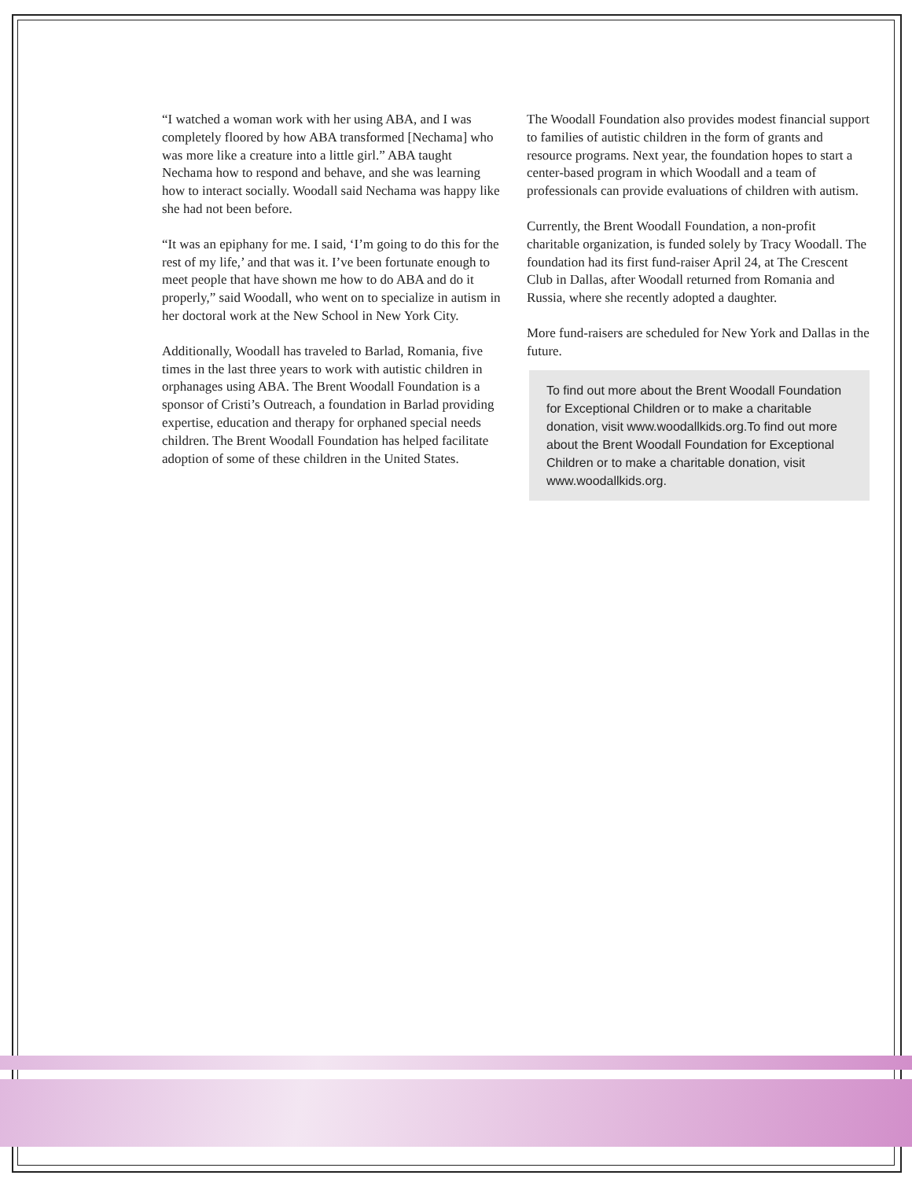“I watched a woman work with her using ABA, and I was completely floored by how ABA transformed [Nechama] who was more like a creature into a little girl.” ABA taught Nechama how to respond and behave, and she was learning how to interact socially. Woodall said Nechama was happy like she had not been before.
“It was an epiphany for me. I said, ‘I’m going to do this for the rest of my life,’ and that was it. I’ve been fortunate enough to meet people that have shown me how to do ABA and do it properly,” said Woodall, who went on to specialize in autism in her doctoral work at the New School in New York City.
Additionally, Woodall has traveled to Barlad, Romania, five times in the last three years to work with autistic children in orphanages using ABA. The Brent Woodall Foundation is a sponsor of Cristi’s Outreach, a foundation in Barlad providing expertise, education and therapy for orphaned special needs children. The Brent Woodall Foundation has helped facilitate adoption of some of these children in the United States.
The Woodall Foundation also provides modest financial support to families of autistic children in the form of grants and resource programs. Next year, the foundation hopes to start a center-based program in which Woodall and a team of professionals can provide evaluations of children with autism.
Currently, the Brent Woodall Foundation, a non-profit charitable organization, is funded solely by Tracy Woodall. The foundation had its first fund-raiser April 24, at The Crescent Club in Dallas, after Woodall returned from Romania and Russia, where she recently adopted a daughter.
More fund-raisers are scheduled for New York and Dallas in the future.
To find out more about the Brent Woodall Foundation for Exceptional Children or to make a charitable donation, visit www.woodallkids.org.To find out more about the Brent Woodall Foundation for Exceptional Children or to make a charitable donation, visit www.woodallkids.org.